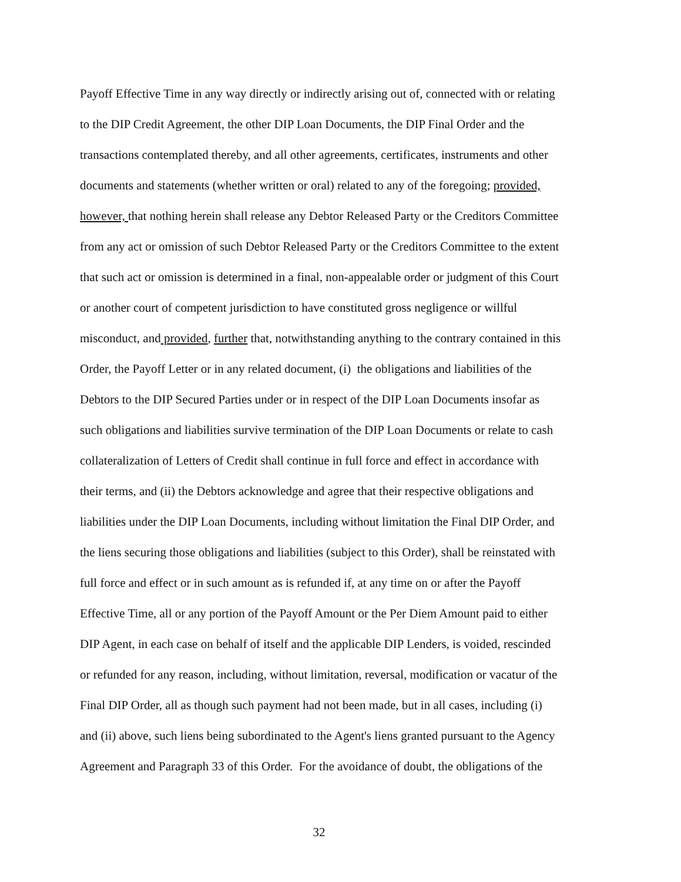Payoff Effective Time in any way directly or indirectly arising out of, connected with or relating
to the DIP Credit Agreement, the other DIP Loan Documents, the DIP Final Order and the
transactions contemplated thereby, and all other agreements, certificates, instruments and other
documents and statements (whether written or oral) related to any of the foregoing; provided,
however, that nothing herein shall release any Debtor Released Party or the Creditors Committee
from any act or omission of such Debtor Released Party or the Creditors Committee to the extent
that such act or omission is determined in a final, non-appealable order or judgment of this Court
or another court of competent jurisdiction to have constituted gross negligence or willful
misconduct, and provided, further that, notwithstanding anything to the contrary contained in this
Order, the Payoff Letter or in any related document, (i) the obligations and liabilities of the
Debtors to the DIP Secured Parties under or in respect of the DIP Loan Documents insofar as
such obligations and liabilities survive termination of the DIP Loan Documents or relate to cash
collateralization of Letters of Credit shall continue in full force and effect in accordance with
their terms, and (ii) the Debtors acknowledge and agree that their respective obligations and
liabilities under the DIP Loan Documents, including without limitation the Final DIP Order, and
the liens securing those obligations and liabilities (subject to this Order), shall be reinstated with
full force and effect or in such amount as is refunded if, at any time on or after the Payoff
Effective Time, all or any portion of the Payoff Amount or the Per Diem Amount paid to either
DIP Agent, in each case on behalf of itself and the applicable DIP Lenders, is voided, rescinded
or refunded for any reason, including, without limitation, reversal, modification or vacatur of the
Final DIP Order, all as though such payment had not been made, but in all cases, including (i)
and (ii) above, such liens being subordinated to the Agent's liens granted pursuant to the Agency
Agreement and Paragraph 33 of this Order. For the avoidance of doubt, the obligations of the
32